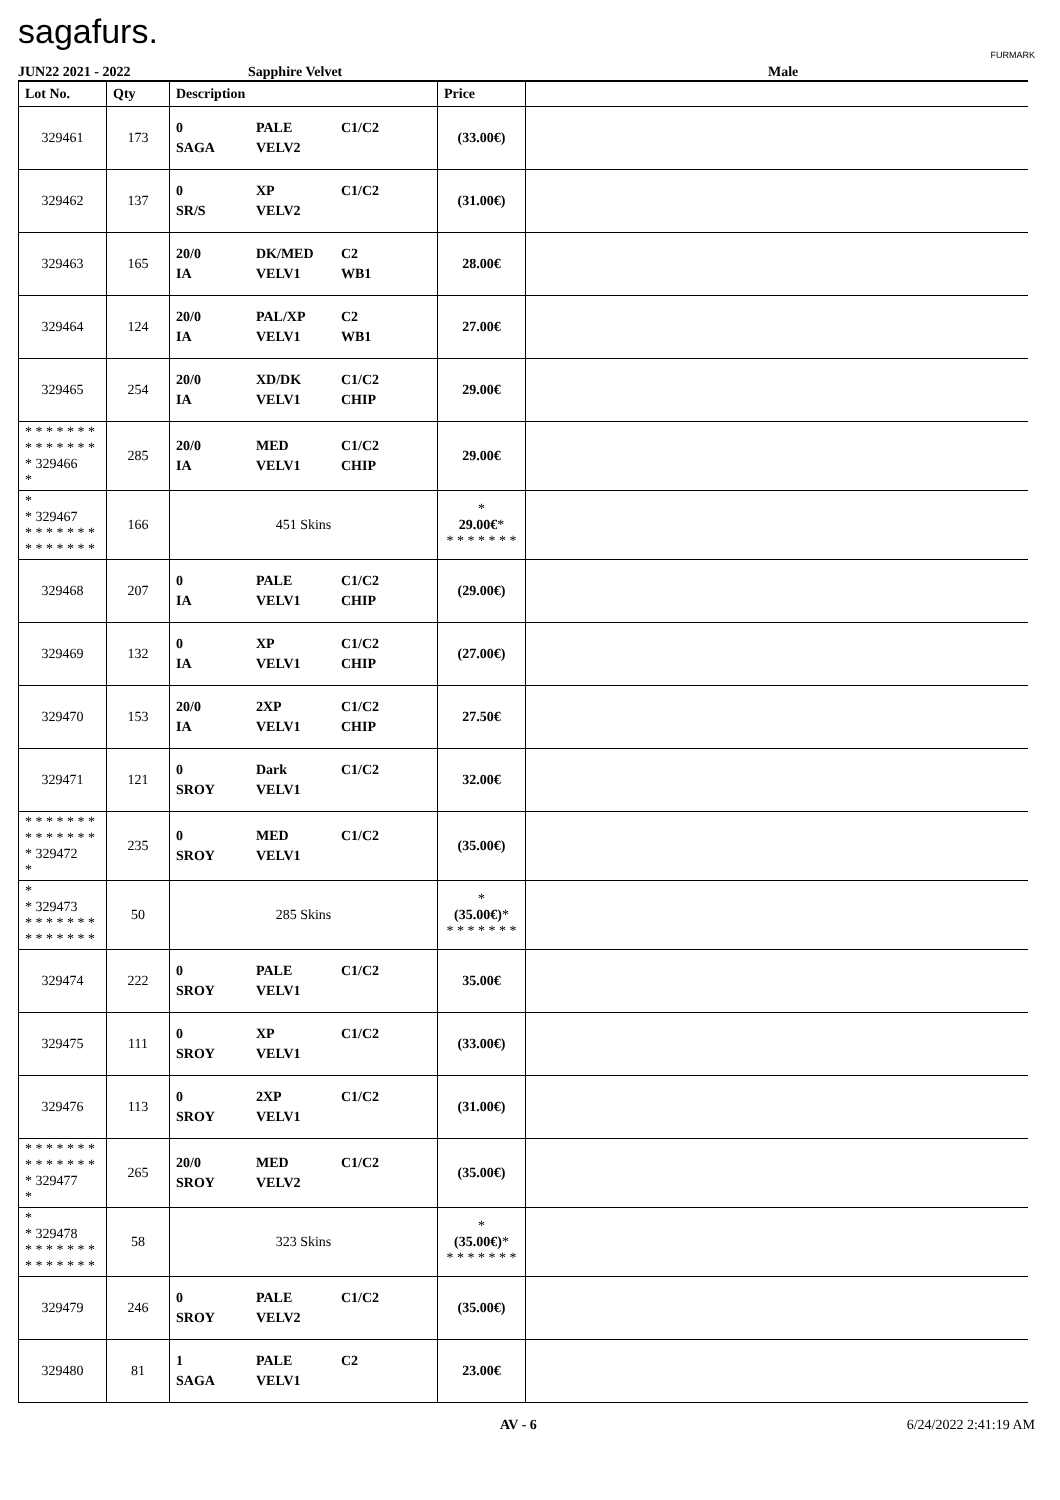sagafurs.
FURMARK
JUN22 2021 - 2022 Sapphire Velvet Male
| Lot No. | Qty | Description | Price | |
| --- | --- | --- | --- | --- |
| 329461 | 173 | 0 PALE C1/C2 SAGA VELV2 | (33.00€) | |
| 329462 | 137 | 0 XP C1/C2 SR/S VELV2 | (31.00€) | |
| 329463 | 165 | 20/0 DK/MED C2 IA VELV1 WB1 | 28.00€ | |
| 329464 | 124 | 20/0 PAL/XP C2 IA VELV1 WB1 | 27.00€ | |
| 329465 | 254 | 20/0 XD/DK C1/C2 IA VELV1 CHIP | 29.00€ | |
| * * * * * * * * * * * * * * * 329466 * | 285 | 20/0 MED C1/C2 IA VELV1 CHIP | 29.00€ | |
| * * 329467 * * * * * * * * * * * * * * | 166 | 451 Skins | * 29.00€ * * * * * * * * | |
| 329468 | 207 | 0 PALE C1/C2 IA VELV1 CHIP | (29.00€) | |
| 329469 | 132 | 0 XP C1/C2 IA VELV1 CHIP | (27.00€) | |
| 329470 | 153 | 20/0 2XP C1/C2 IA VELV1 CHIP | 27.50€ | |
| 329471 | 121 | 0 Dark C1/C2 SROY VELV1 | 32.00€ | |
| * * * * * * * * * * * * * * * 329472 * | 235 | 0 MED C1/C2 SROY VELV1 | (35.00€) | |
| * * 329473 * * * * * * * * * * * * * * | 50 | 285 Skins | * (35.00€) * * * * * * * * | |
| 329474 | 222 | 0 PALE C1/C2 SROY VELV1 | 35.00€ | |
| 329475 | 111 | 0 XP C1/C2 SROY VELV1 | (33.00€) | |
| 329476 | 113 | 0 2XP C1/C2 SROY VELV1 | (31.00€) | |
| * * * * * * * * * * * * * * * 329477 * | 265 | 20/0 MED C1/C2 SROY VELV2 | (35.00€) | |
| * * 329478 * * * * * * * * * * * * * * | 58 | 323 Skins | * (35.00€) * * * * * * * * | |
| 329479 | 246 | 0 PALE C1/C2 SROY VELV2 | (35.00€) | |
| 329480 | 81 | 1 PALE C2 SAGA VELV1 | 23.00€ | |
AV - 6 6/24/2022 2:41:19 AM